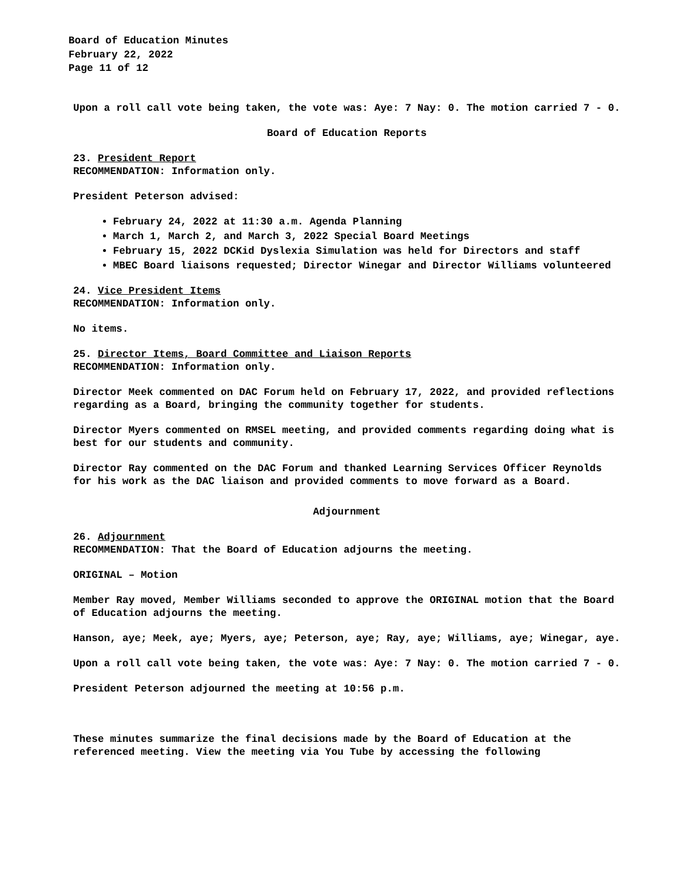Board of Education Minutes
February 22, 2022
Page 11 of 12
Upon a roll call vote being taken, the vote was: Aye: 7 Nay: 0. The motion carried 7 - 0.
Board of Education Reports
23. President Report
RECOMMENDATION: Information only.
President Peterson advised:
February 24, 2022 at 11:30 a.m. Agenda Planning
March 1, March 2, and March 3, 2022 Special Board Meetings
February 15, 2022 DCKid Dyslexia Simulation was held for Directors and staff
MBEC Board liaisons requested; Director Winegar and Director Williams volunteered
24. Vice President Items
RECOMMENDATION: Information only.
No items.
25. Director Items, Board Committee and Liaison Reports
RECOMMENDATION: Information only.
Director Meek commented on DAC Forum held on February 17, 2022, and provided reflections regarding as a Board, bringing the community together for students.
Director Myers commented on RMSEL meeting, and provided comments regarding doing what is best for our students and community.
Director Ray commented on the DAC Forum and thanked Learning Services Officer Reynolds for his work as the DAC liaison and provided comments to move forward as a Board.
Adjournment
26. Adjournment
RECOMMENDATION: That the Board of Education adjourns the meeting.
ORIGINAL – Motion
Member Ray moved, Member Williams seconded to approve the ORIGINAL motion that the Board of Education adjourns the meeting.
Hanson, aye; Meek, aye; Myers, aye; Peterson, aye; Ray, aye; Williams, aye; Winegar, aye.
Upon a roll call vote being taken, the vote was: Aye: 7 Nay: 0. The motion carried 7 - 0.
President Peterson adjourned the meeting at 10:56 p.m.
These minutes summarize the final decisions made by the Board of Education at the referenced meeting. View the meeting via You Tube by accessing the following